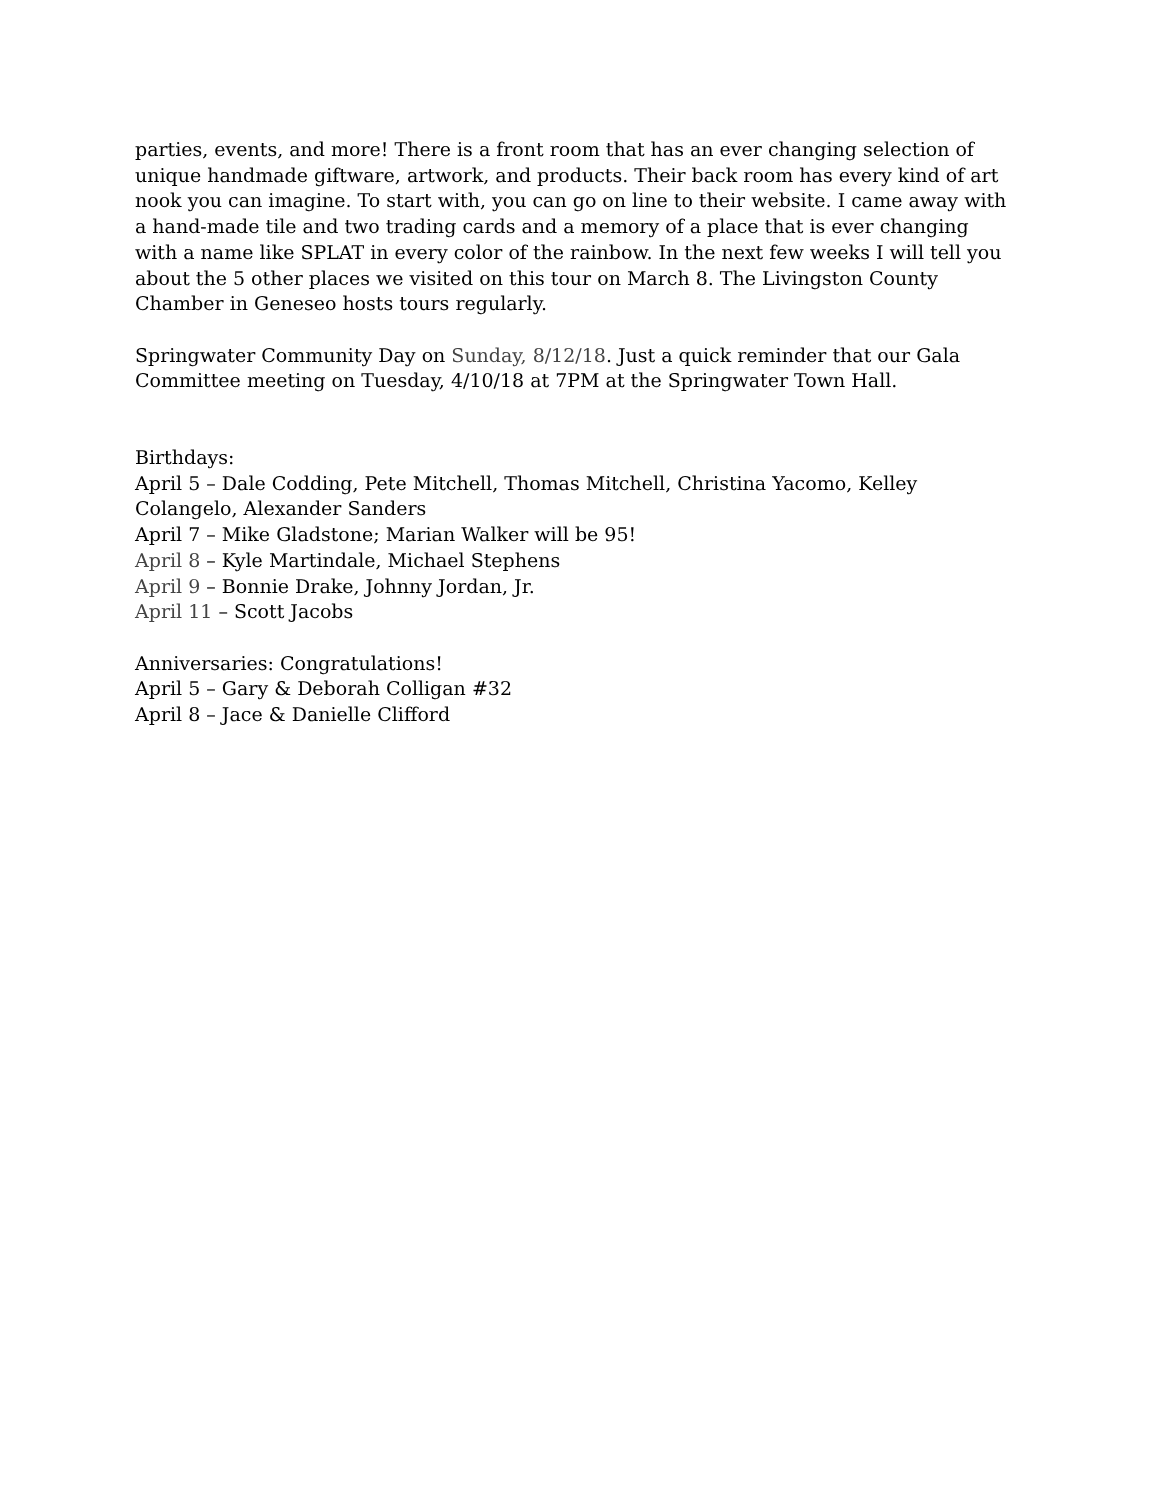parties, events, and more! There is a front room that has an ever changing selection of unique handmade giftware, artwork, and products. Their back room has every kind of art nook you can imagine. To start with, you can go on line to their website. I came away with a hand-made tile and two trading cards and a memory of a place that is ever changing with a name like SPLAT in every color of the rainbow. In the next few weeks I will tell you about the 5 other places we visited on this tour on March 8. The Livingston County Chamber in Geneseo hosts tours regularly.
Springwater Community Day on Sunday, 8/12/18. Just a quick reminder that our Gala Committee meeting on Tuesday, 4/10/18 at 7PM at the Springwater Town Hall.
Birthdays:
April 5 – Dale Codding, Pete Mitchell, Thomas Mitchell, Christina Yacomo, Kelley Colangelo, Alexander Sanders
April 7 – Mike Gladstone; Marian Walker will be 95!
April 8 – Kyle Martindale, Michael Stephens
April 9 – Bonnie Drake, Johnny Jordan, Jr.
April 11 – Scott Jacobs
Anniversaries: Congratulations!
April 5 – Gary & Deborah Colligan #32
April 8 – Jace & Danielle Clifford